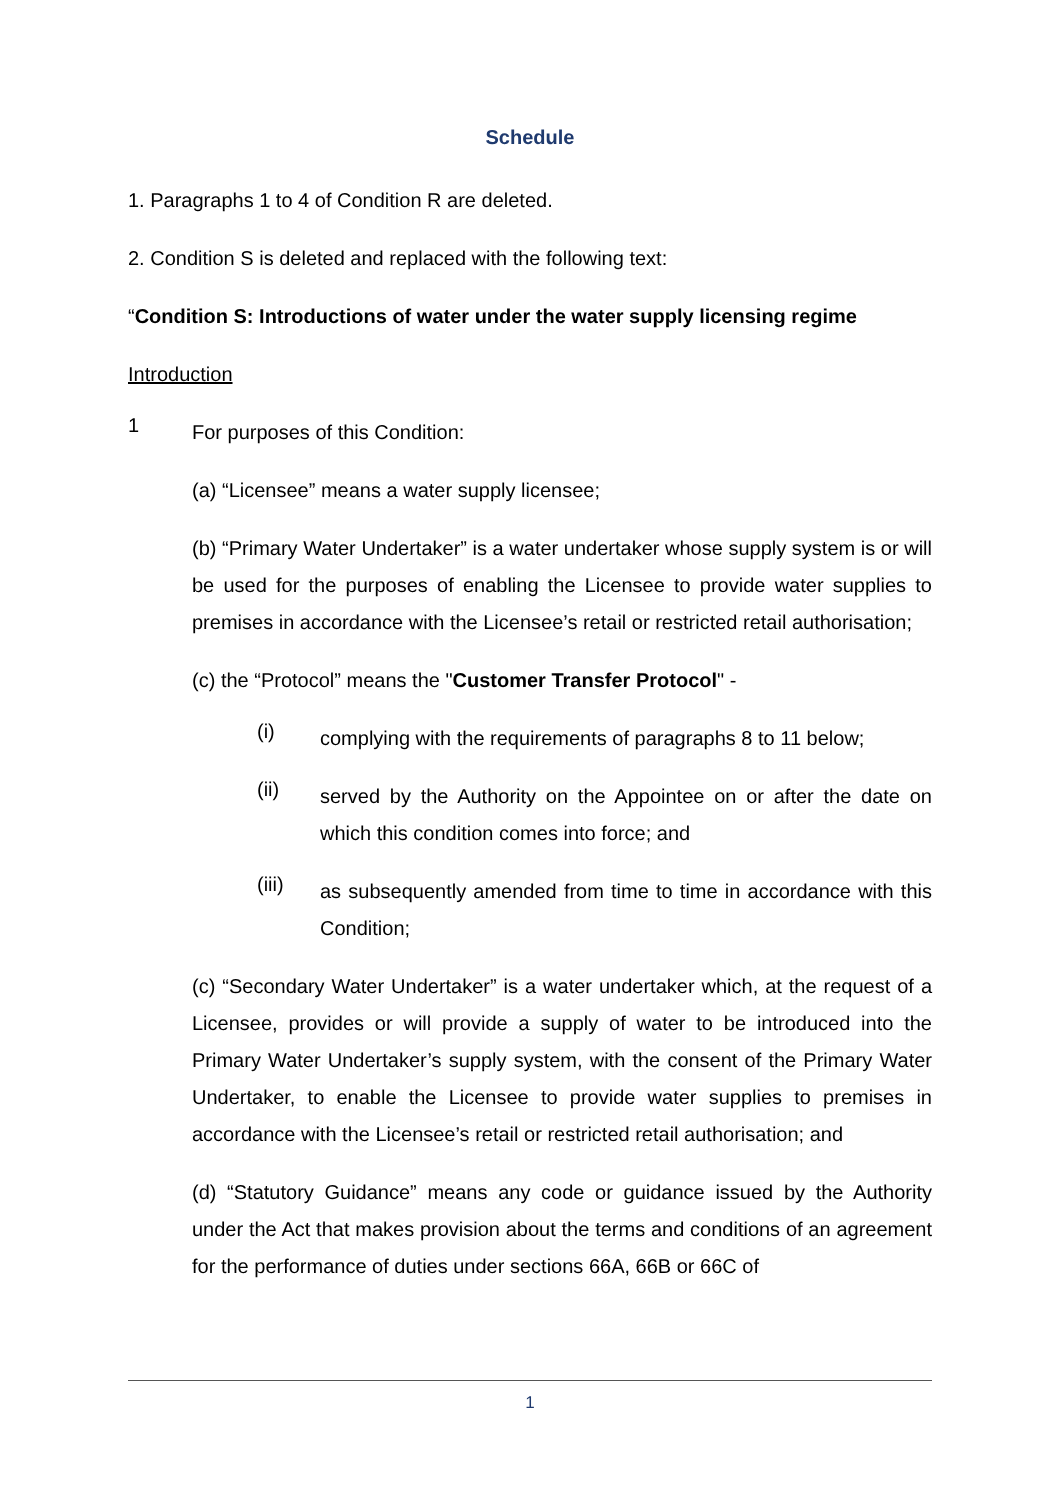Schedule
1. Paragraphs 1 to 4 of Condition R are deleted.
2. Condition S is deleted and replaced with the following text:
“Condition S: Introductions of water under the water supply licensing regime
Introduction
1
For purposes of this Condition:
(a) “Licensee” means a water supply licensee;
(b) “Primary Water Undertaker” is a water undertaker whose supply system is or will be used for the purposes of enabling the Licensee to provide water supplies to premises in accordance with the Licensee’s retail or restricted retail authorisation;
(c) the “Protocol” means the "Customer Transfer Protocol" -
(i)
complying with the requirements of paragraphs 8 to 11 below;
(ii)
served by the Authority on the Appointee on or after the date on which this condition comes into force; and
(iii)
as subsequently amended from time to time in accordance with this Condition;
(c) “Secondary Water Undertaker” is a water undertaker which, at the request of a Licensee, provides or will provide a supply of water to be introduced into the Primary Water Undertaker’s supply system, with the consent of the Primary Water Undertaker, to enable the Licensee to provide water supplies to premises in accordance with the Licensee’s retail or restricted retail authorisation; and
(d) “Statutory Guidance” means any code or guidance issued by the Authority under the Act that makes provision about the terms and conditions of an agreement for the performance of duties under sections 66A, 66B or 66C of
1